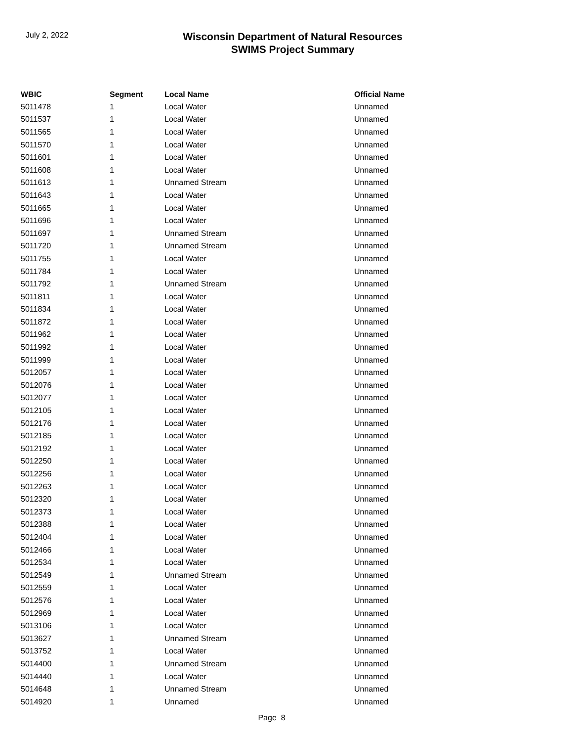July 2, 2022
Wisconsin Department of Natural Resources
SWIMS Project Summary
| WBIC | Segment | Local Name | Official Name |
| --- | --- | --- | --- |
| 5011478 | 1 | Local Water | Unnamed |
| 5011537 | 1 | Local Water | Unnamed |
| 5011565 | 1 | Local Water | Unnamed |
| 5011570 | 1 | Local Water | Unnamed |
| 5011601 | 1 | Local Water | Unnamed |
| 5011608 | 1 | Local Water | Unnamed |
| 5011613 | 1 | Unnamed Stream | Unnamed |
| 5011643 | 1 | Local Water | Unnamed |
| 5011665 | 1 | Local Water | Unnamed |
| 5011696 | 1 | Local Water | Unnamed |
| 5011697 | 1 | Unnamed Stream | Unnamed |
| 5011720 | 1 | Unnamed Stream | Unnamed |
| 5011755 | 1 | Local Water | Unnamed |
| 5011784 | 1 | Local Water | Unnamed |
| 5011792 | 1 | Unnamed Stream | Unnamed |
| 5011811 | 1 | Local Water | Unnamed |
| 5011834 | 1 | Local Water | Unnamed |
| 5011872 | 1 | Local Water | Unnamed |
| 5011962 | 1 | Local Water | Unnamed |
| 5011992 | 1 | Local Water | Unnamed |
| 5011999 | 1 | Local Water | Unnamed |
| 5012057 | 1 | Local Water | Unnamed |
| 5012076 | 1 | Local Water | Unnamed |
| 5012077 | 1 | Local Water | Unnamed |
| 5012105 | 1 | Local Water | Unnamed |
| 5012176 | 1 | Local Water | Unnamed |
| 5012185 | 1 | Local Water | Unnamed |
| 5012192 | 1 | Local Water | Unnamed |
| 5012250 | 1 | Local Water | Unnamed |
| 5012256 | 1 | Local Water | Unnamed |
| 5012263 | 1 | Local Water | Unnamed |
| 5012320 | 1 | Local Water | Unnamed |
| 5012373 | 1 | Local Water | Unnamed |
| 5012388 | 1 | Local Water | Unnamed |
| 5012404 | 1 | Local Water | Unnamed |
| 5012466 | 1 | Local Water | Unnamed |
| 5012534 | 1 | Local Water | Unnamed |
| 5012549 | 1 | Unnamed Stream | Unnamed |
| 5012559 | 1 | Local Water | Unnamed |
| 5012576 | 1 | Local Water | Unnamed |
| 5012969 | 1 | Local Water | Unnamed |
| 5013106 | 1 | Local Water | Unnamed |
| 5013627 | 1 | Unnamed Stream | Unnamed |
| 5013752 | 1 | Local Water | Unnamed |
| 5014400 | 1 | Unnamed Stream | Unnamed |
| 5014440 | 1 | Local Water | Unnamed |
| 5014648 | 1 | Unnamed Stream | Unnamed |
| 5014920 | 1 | Unnamed | Unnamed |
Page 8